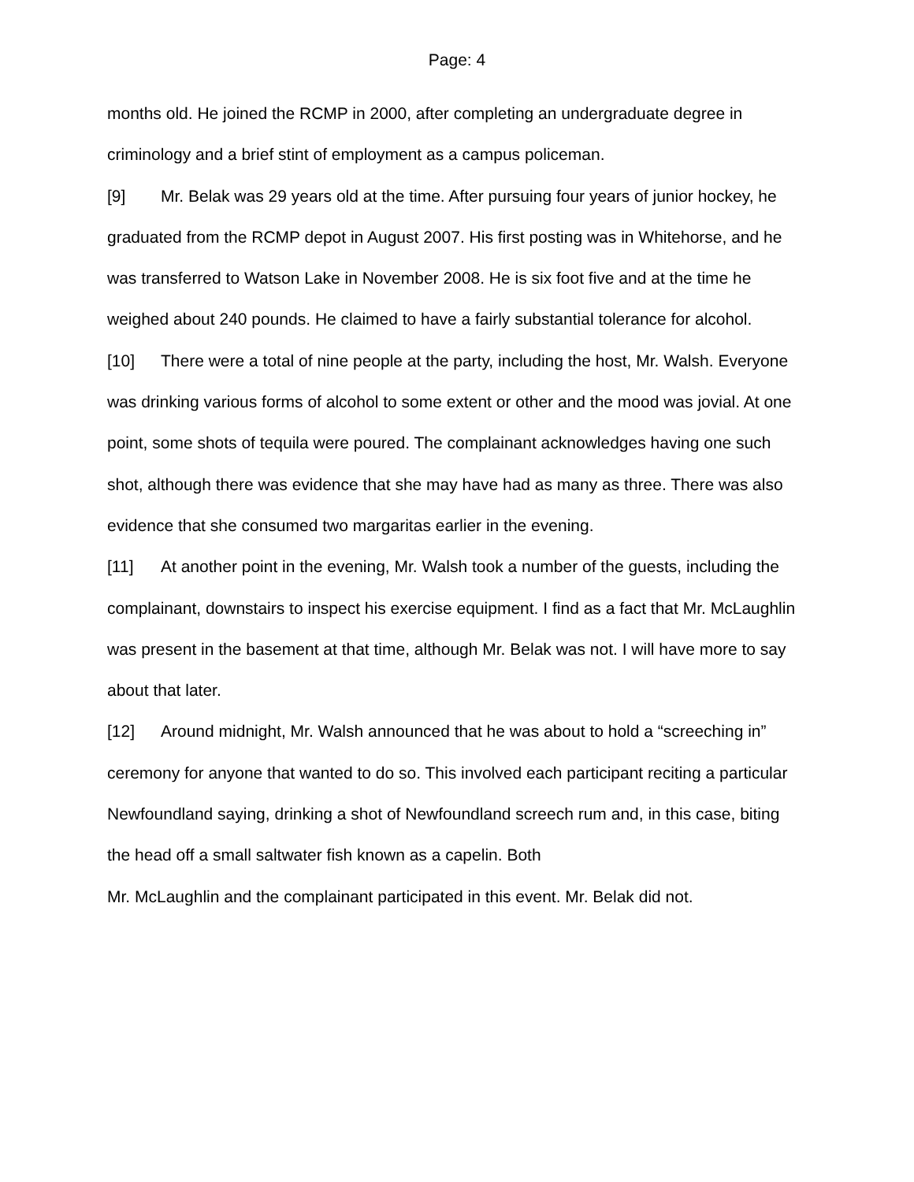Page: 4
months old. He joined the RCMP in 2000, after completing an undergraduate degree in criminology and a brief stint of employment as a campus policeman.
[9] Mr. Belak was 29 years old at the time. After pursuing four years of junior hockey, he graduated from the RCMP depot in August 2007. His first posting was in Whitehorse, and he was transferred to Watson Lake in November 2008. He is six foot five and at the time he weighed about 240 pounds. He claimed to have a fairly substantial tolerance for alcohol.
[10] There were a total of nine people at the party, including the host, Mr. Walsh. Everyone was drinking various forms of alcohol to some extent or other and the mood was jovial. At one point, some shots of tequila were poured. The complainant acknowledges having one such shot, although there was evidence that she may have had as many as three. There was also evidence that she consumed two margaritas earlier in the evening.
[11] At another point in the evening, Mr. Walsh took a number of the guests, including the complainant, downstairs to inspect his exercise equipment. I find as a fact that Mr. McLaughlin was present in the basement at that time, although Mr. Belak was not. I will have more to say about that later.
[12] Around midnight, Mr. Walsh announced that he was about to hold a “screeching in” ceremony for anyone that wanted to do so. This involved each participant reciting a particular Newfoundland saying, drinking a shot of Newfoundland screech rum and, in this case, biting the head off a small saltwater fish known as a capelin. Both
Mr. McLaughlin and the complainant participated in this event. Mr. Belak did not.